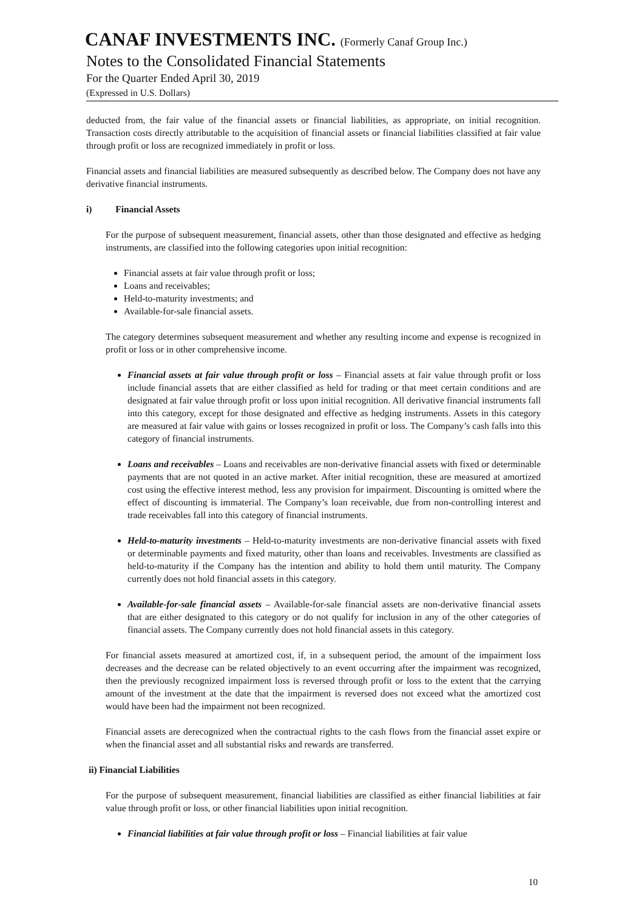CANAF INVESTMENTS INC. (Formerly Canaf Group Inc.)
Notes to the Consolidated Financial Statements
For the Quarter Ended April 30, 2019
(Expressed in U.S. Dollars)
deducted from, the fair value of the financial assets or financial liabilities, as appropriate, on initial recognition. Transaction costs directly attributable to the acquisition of financial assets or financial liabilities classified at fair value through profit or loss are recognized immediately in profit or loss.
Financial assets and financial liabilities are measured subsequently as described below. The Company does not have any derivative financial instruments.
i) Financial Assets
For the purpose of subsequent measurement, financial assets, other than those designated and effective as hedging instruments, are classified into the following categories upon initial recognition:
Financial assets at fair value through profit or loss;
Loans and receivables;
Held-to-maturity investments; and
Available-for-sale financial assets.
The category determines subsequent measurement and whether any resulting income and expense is recognized in profit or loss or in other comprehensive income.
Financial assets at fair value through profit or loss – Financial assets at fair value through profit or loss include financial assets that are either classified as held for trading or that meet certain conditions and are designated at fair value through profit or loss upon initial recognition. All derivative financial instruments fall into this category, except for those designated and effective as hedging instruments. Assets in this category are measured at fair value with gains or losses recognized in profit or loss. The Company’s cash falls into this category of financial instruments.
Loans and receivables – Loans and receivables are non-derivative financial assets with fixed or determinable payments that are not quoted in an active market. After initial recognition, these are measured at amortized cost using the effective interest method, less any provision for impairment. Discounting is omitted where the effect of discounting is immaterial. The Company’s loan receivable, due from non-controlling interest and trade receivables fall into this category of financial instruments.
Held-to-maturity investments – Held-to-maturity investments are non-derivative financial assets with fixed or determinable payments and fixed maturity, other than loans and receivables. Investments are classified as held-to-maturity if the Company has the intention and ability to hold them until maturity. The Company currently does not hold financial assets in this category.
Available-for-sale financial assets – Available-for-sale financial assets are non-derivative financial assets that are either designated to this category or do not qualify for inclusion in any of the other categories of financial assets. The Company currently does not hold financial assets in this category.
For financial assets measured at amortized cost, if, in a subsequent period, the amount of the impairment loss decreases and the decrease can be related objectively to an event occurring after the impairment was recognized, then the previously recognized impairment loss is reversed through profit or loss to the extent that the carrying amount of the investment at the date that the impairment is reversed does not exceed what the amortized cost would have been had the impairment not been recognized.
Financial assets are derecognized when the contractual rights to the cash flows from the financial asset expire or when the financial asset and all substantial risks and rewards are transferred.
ii) Financial Liabilities
For the purpose of subsequent measurement, financial liabilities are classified as either financial liabilities at fair value through profit or loss, or other financial liabilities upon initial recognition.
Financial liabilities at fair value through profit or loss – Financial liabilities at fair value
10